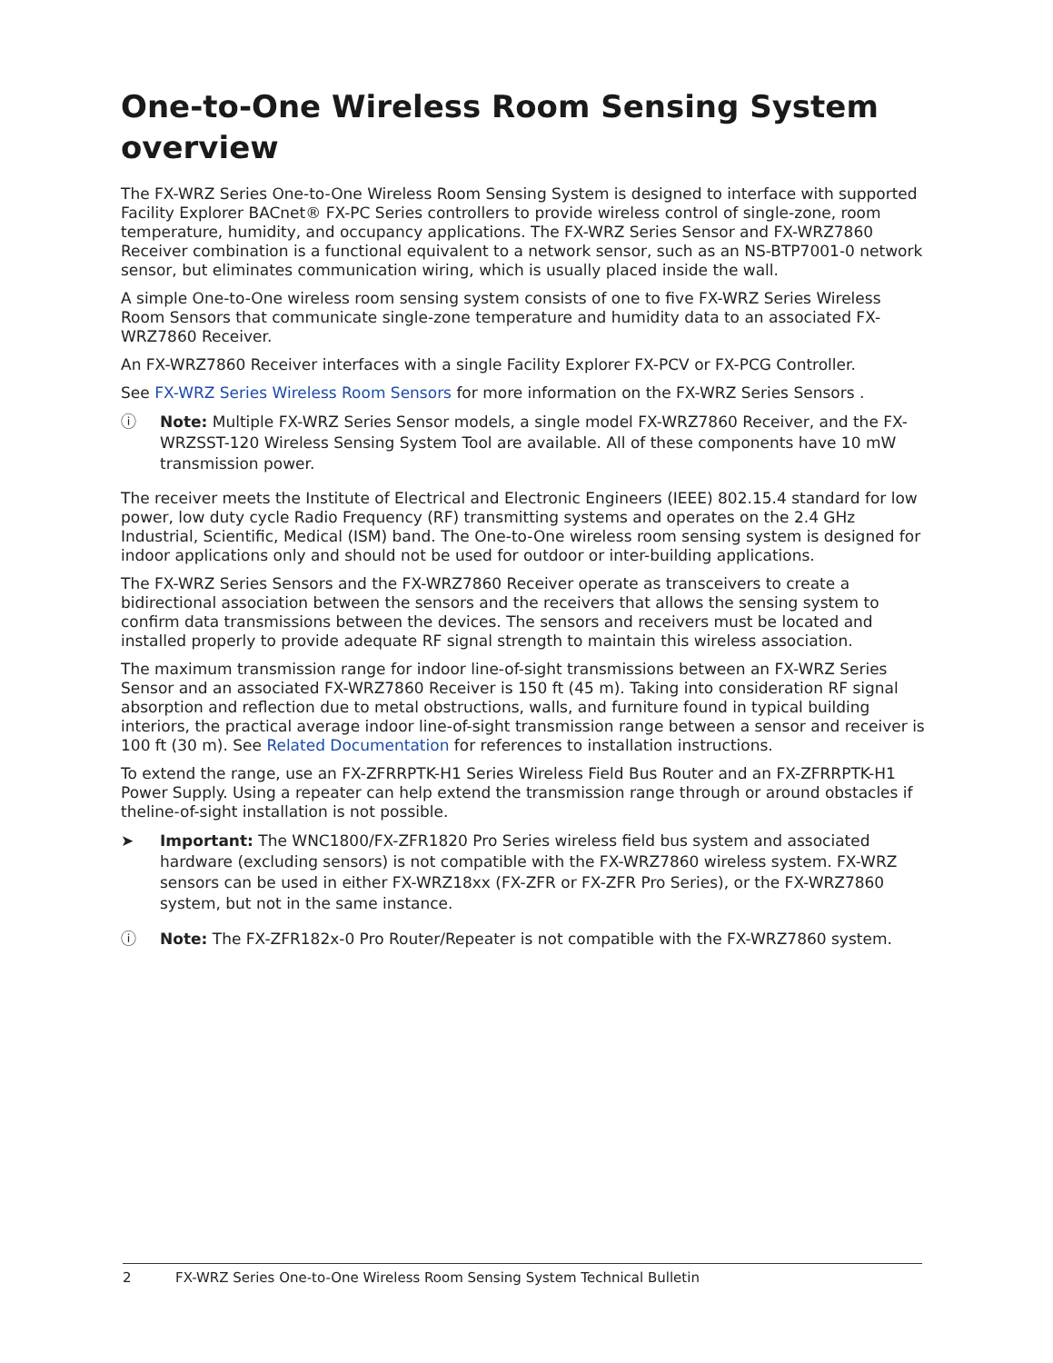One-to-One Wireless Room Sensing System overview
The FX-WRZ Series One-to-One Wireless Room Sensing System is designed to interface with supported Facility Explorer BACnet® FX-PC Series controllers to provide wireless control of single-zone, room temperature, humidity, and occupancy applications. The FX-WRZ Series Sensor and FX-WRZ7860 Receiver combination is a functional equivalent to a network sensor, such as an NS-BTP7001-0 network sensor, but eliminates communication wiring, which is usually placed inside the wall.
A simple One-to-One wireless room sensing system consists of one to five FX-WRZ Series Wireless Room Sensors that communicate single-zone temperature and humidity data to an associated FX-WRZ7860 Receiver.
An FX-WRZ7860 Receiver interfaces with a single Facility Explorer FX-PCV or FX-PCG Controller.
See FX-WRZ Series Wireless Room Sensors for more information on the FX-WRZ Series Sensors .
ⓘ Note: Multiple FX-WRZ Series Sensor models, a single model FX-WRZ7860 Receiver, and the FX-WRZSST-120 Wireless Sensing System Tool are available. All of these components have 10 mW transmission power.
The receiver meets the Institute of Electrical and Electronic Engineers (IEEE) 802.15.4 standard for low power, low duty cycle Radio Frequency (RF) transmitting systems and operates on the 2.4 GHz Industrial, Scientific, Medical (ISM) band. The One-to-One wireless room sensing system is designed for indoor applications only and should not be used for outdoor or inter-building applications.
The FX-WRZ Series Sensors and the FX-WRZ7860 Receiver operate as transceivers to create a bidirectional association between the sensors and the receivers that allows the sensing system to confirm data transmissions between the devices. The sensors and receivers must be located and installed properly to provide adequate RF signal strength to maintain this wireless association.
The maximum transmission range for indoor line-of-sight transmissions between an FX-WRZ Series Sensor and an associated FX-WRZ7860 Receiver is 150 ft (45 m). Taking into consideration RF signal absorption and reflection due to metal obstructions, walls, and furniture found in typical building interiors, the practical average indoor line-of-sight transmission range between a sensor and receiver is 100 ft (30 m). See Related Documentation for references to installation instructions.
To extend the range, use an FX-ZFRRPTK-H1 Series Wireless Field Bus Router and an FX-ZFRRPTK-H1 Power Supply. Using a repeater can help extend the transmission range through or around obstacles if theline-of-sight installation is not possible.
➤ Important: The WNC1800/FX-ZFR1820 Pro Series wireless field bus system and associated hardware (excluding sensors) is not compatible with the FX-WRZ7860 wireless system. FX-WRZ sensors can be used in either FX-WRZ18xx (FX-ZFR or FX-ZFR Pro Series), or the FX-WRZ7860 system, but not in the same instance.
ⓘ Note: The FX-ZFR182x-0 Pro Router/Repeater is not compatible with the FX-WRZ7860 system.
2 FX-WRZ Series One-to-One Wireless Room Sensing System Technical Bulletin